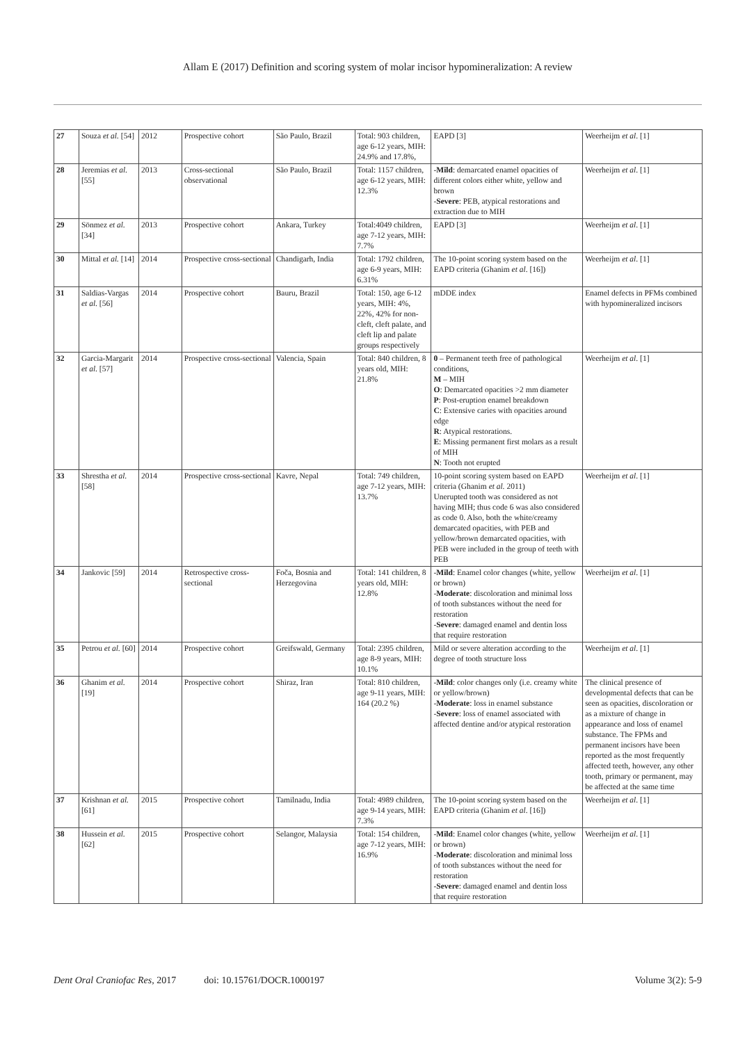Allam E (2017) Definition and scoring system of molar incisor hypomineralization: A review
| 27 | Souza et al. [54] | 2012 | Prospective cohort | São Paulo, Brazil | Total: 903 children, age 6-12 years, MIH: 24.9% and 17.8%, | EAPD [3] | Weerheijm et al . [1] |
| 28 | Jeremias et al. [55] | 2013 | Cross-sectional observational | São Paulo, Brazil | Total: 1157 children, age 6-12 years, MIH: 12.3% | - Mild : demarcated enamel opacities of different colors either white, yellow and brown - Severe : PEB, atypical restorations and extraction due to MIH | Weerheijm et al . [1] |
| 29 | Sönmez et al. [34] | 2013 | Prospective cohort | Ankara, Turkey | Total:4049 children, age 7-12 years, MIH: 7.7% | EAPD [3] | Weerheijm et al . [1] |
| 30 | Mittal et al. [14] | 2014 | Prospective cross-sectional | Chandigarh, India | Total: 1792 children, age 6-9 years, MIH: 6.31% | The 10-point scoring system based on the EAPD criteria (Ghanim et al . [16]) | Weerheijm et al . [1] |
| 31 | Saldias-Vargas et al . [56] | 2014 | Prospective cohort | Bauru, Brazil | Total: 150, age 6-12 years, MIH: 4%, 22%, 42% for non-cleft, cleft palate, and cleft lip and palate groups respectively | mDDE index | Enamel defects in PFMs combined with hypomineralized incisors |
| 32 | Garcia-Margarit et al . [57] | 2014 | Prospective cross-sectional | Valencia, Spain | Total: 840 children, 8 years old, MIH: 21.8% | 0 – Permanent teeth free of pathological conditions, M – MIH O : Demarcated opacities >2 mm diameter P : Post-eruption enamel breakdown C : Extensive caries with opacities around edge R : Atypical restorations. E : Missing permanent first molars as a result of MIH N : Tooth not erupted | Weerheijm et al . [1] |
| 33 | Shrestha et al. [58] | 2014 | Prospective cross-sectional | Kavre, Nepal | Total: 749 children, age 7-12 years, MIH: 13.7% | 10-point scoring system based on EAPD criteria (Ghanim et al. 2011) Unerupted tooth was considered as not having MIH; thus code 6 was also considered as code 0. Also, both the white/creamy demarcated opacities, with PEB and yellow/brown demarcated opacities, with PEB were included in the group of teeth with PEB | Weerheijm et al . [1] |
| 34 | Jankovic [59] | 2014 | Retrospective cross-sectional | Foča, Bosnia and Herzegovina | Total: 141 children, 8 years old, MIH: 12.8% | - Mild : Enamel color changes (white, yellow or brown) - Moderate : discoloration and minimal loss of tooth substances without the need for restoration - Severe : damaged enamel and dentin loss that require restoration | Weerheijm et al . [1] |
| 35 | Petrou et al. [60] | 2014 | Prospective cohort | Greifswald, Germany | Total: 2395 children, age 8-9 years, MIH: 10.1% | Mild or severe alteration according to the degree of tooth structure loss | Weerheijm et al . [1] |
| 36 | Ghanim et al. [19] | 2014 | Prospective cohort | Shiraz, Iran | Total: 810 children, age 9-11 years, MIH: 164 (20.2 %) | - Mild : color changes only (i.e. creamy white or yellow/brown) - Moderate : loss in enamel substance - Severe : loss of enamel associated with affected dentine and/or atypical restoration | The clinical presence of developmental defects that can be seen as opacities, discoloration or as a mixture of change in appearance and loss of enamel substance. The FPMs and permanent incisors have been reported as the most frequently affected teeth, however, any other tooth, primary or permanent, may be affected at the same time |
| 37 | Krishnan et al. [61] | 2015 | Prospective cohort | Tamilnadu, India | Total: 4989 children, age 9-14 years, MIH: 7.3% | The 10-point scoring system based on the EAPD criteria (Ghanim et al . [16]) | Weerheijm et al . [1] |
| 38 | Hussein et al. [62] | 2015 | Prospective cohort | Selangor, Malaysia | Total: 154 children, age 7-12 years, MIH: 16.9% | - Mild : Enamel color changes (white, yellow or brown) - Moderate : discoloration and minimal loss of tooth substances without the need for restoration - Severe : damaged enamel and dentin loss that require restoration | Weerheijm et al . [1] |
Dent Oral Craniofac Res, 2017 doi: 10.15761/DOCR.1000197 Volume 3(2): 5-9